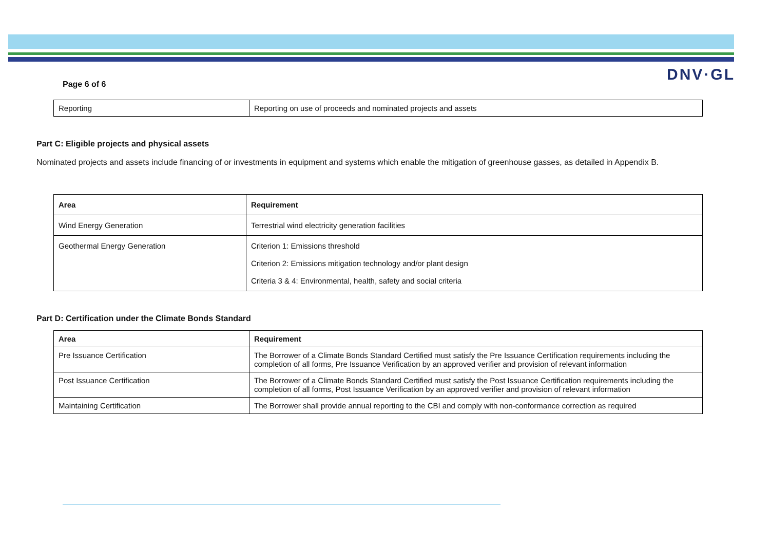Page 6 of 6
DNV·GL
| Reporting | Reporting on use of proceeds and nominated projects and assets |
Part C: Eligible projects and physical assets
Nominated projects and assets include financing of or investments in equipment and systems which enable the mitigation of greenhouse gasses, as detailed in Appendix B.
| Area | Requirement |
| --- | --- |
| Wind Energy Generation | Terrestrial wind electricity generation facilities |
| Geothermal Energy Generation | Criterion 1: Emissions threshold Criterion 2: Emissions mitigation technology and/or plant design Criteria 3 & 4: Environmental, health, safety and social criteria |
Part D: Certification under the Climate Bonds Standard
| Area | Requirement |
| --- | --- |
| Pre Issuance Certification | The Borrower of a Climate Bonds Standard Certified must satisfy the Pre Issuance Certification requirements including the completion of all forms, Pre Issuance Verification by an approved verifier and provision of relevant information |
| Post Issuance Certification | The Borrower of a Climate Bonds Standard Certified must satisfy the Post Issuance Certification requirements including the completion of all forms, Post Issuance Verification by an approved verifier and provision of relevant information |
| Maintaining Certification | The Borrower shall provide annual reporting to the CBI and comply with non-conformance correction as required |